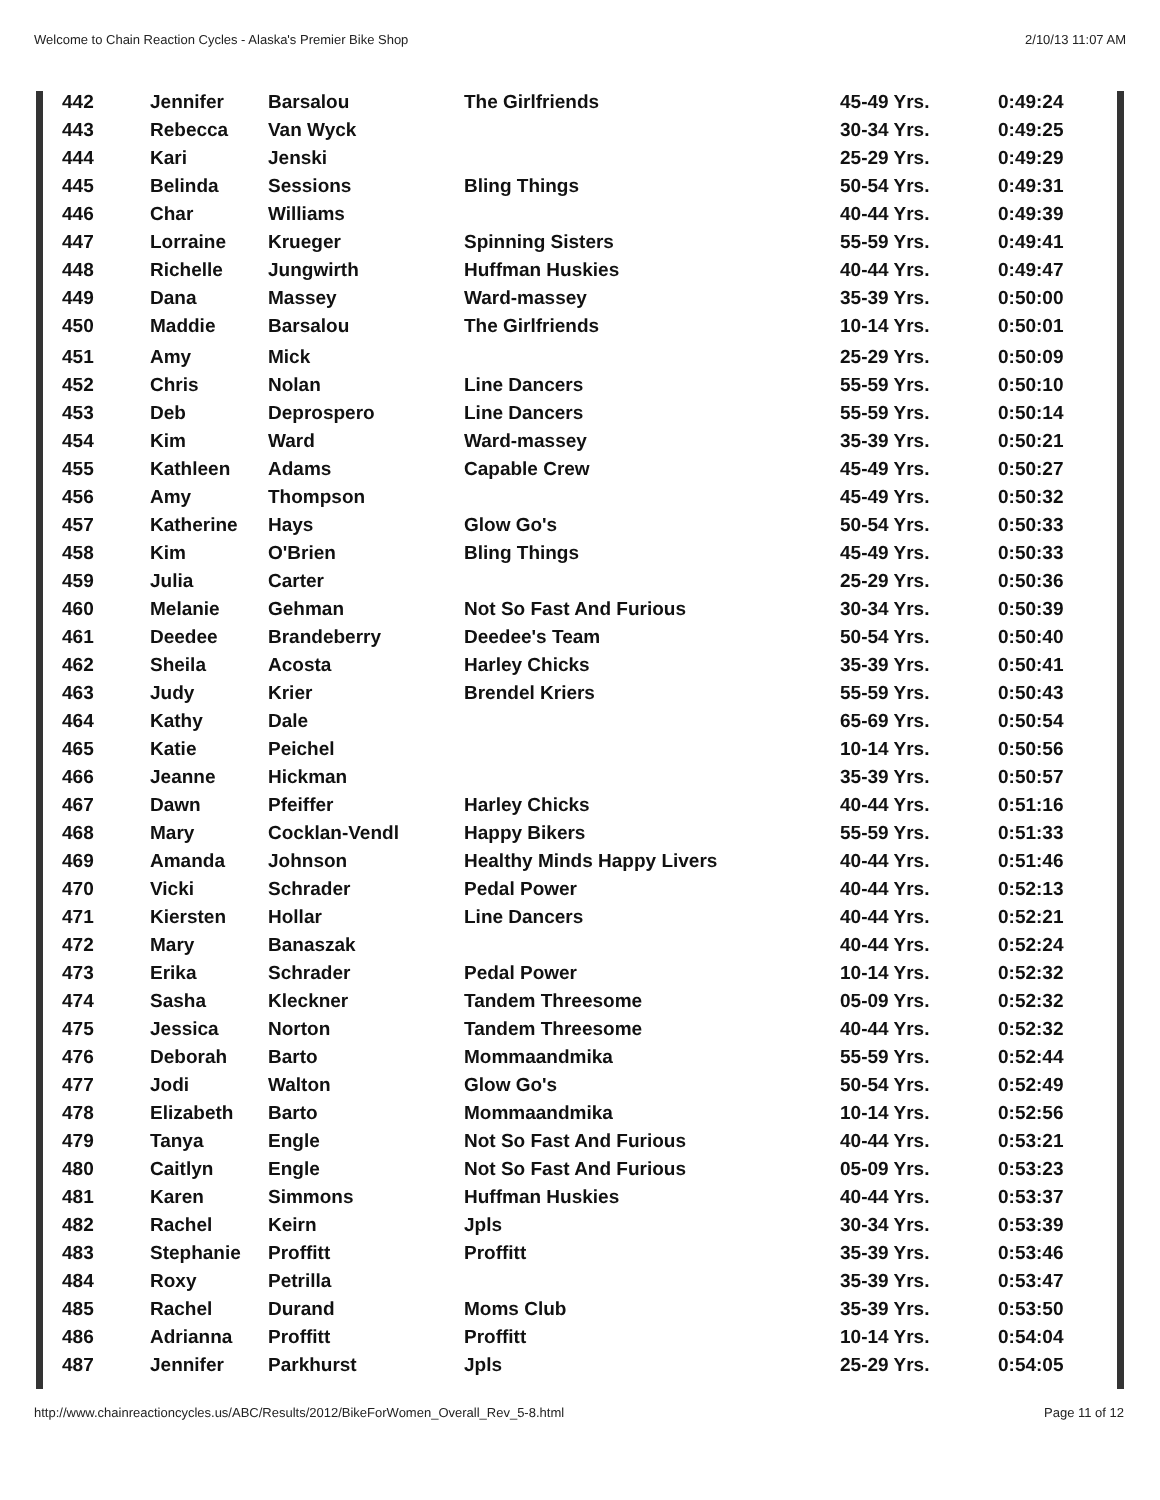Welcome to Chain Reaction Cycles - Alaska's Premier Bike Shop 2/10/13 11:07 AM
| 442 | Jennifer | Barsalou | The Girlfriends | 45-49 Yrs. | 0:49:24 |
| 443 | Rebecca | Van Wyck | | 30-34 Yrs. | 0:49:25 |
| 444 | Kari | Jenski | | 25-29 Yrs. | 0:49:29 |
| 445 | Belinda | Sessions | Bling Things | 50-54 Yrs. | 0:49:31 |
| 446 | Char | Williams | | 40-44 Yrs. | 0:49:39 |
| 447 | Lorraine | Krueger | Spinning Sisters | 55-59 Yrs. | 0:49:41 |
| 448 | Richelle | Jungwirth | Huffman Huskies | 40-44 Yrs. | 0:49:47 |
| 449 | Dana | Massey | Ward-massey | 35-39 Yrs. | 0:50:00 |
| 450 | Maddie | Barsalou | The Girlfriends | 10-14 Yrs. | 0:50:01 |
| 451 | Amy | Mick | | 25-29 Yrs. | 0:50:09 |
| 452 | Chris | Nolan | Line Dancers | 55-59 Yrs. | 0:50:10 |
| 453 | Deb | Deprospero | Line Dancers | 55-59 Yrs. | 0:50:14 |
| 454 | Kim | Ward | Ward-massey | 35-39 Yrs. | 0:50:21 |
| 455 | Kathleen | Adams | Capable Crew | 45-49 Yrs. | 0:50:27 |
| 456 | Amy | Thompson | | 45-49 Yrs. | 0:50:32 |
| 457 | Katherine | Hays | Glow Go's | 50-54 Yrs. | 0:50:33 |
| 458 | Kim | O'Brien | Bling Things | 45-49 Yrs. | 0:50:33 |
| 459 | Julia | Carter | | 25-29 Yrs. | 0:50:36 |
| 460 | Melanie | Gehman | Not So Fast And Furious | 30-34 Yrs. | 0:50:39 |
| 461 | Deedee | Brandeberry | Deedee's Team | 50-54 Yrs. | 0:50:40 |
| 462 | Sheila | Acosta | Harley Chicks | 35-39 Yrs. | 0:50:41 |
| 463 | Judy | Krier | Brendel Kriers | 55-59 Yrs. | 0:50:43 |
| 464 | Kathy | Dale | | 65-69 Yrs. | 0:50:54 |
| 465 | Katie | Peichel | | 10-14 Yrs. | 0:50:56 |
| 466 | Jeanne | Hickman | | 35-39 Yrs. | 0:50:57 |
| 467 | Dawn | Pfeiffer | Harley Chicks | 40-44 Yrs. | 0:51:16 |
| 468 | Mary | Cocklan-Vendl | Happy Bikers | 55-59 Yrs. | 0:51:33 |
| 469 | Amanda | Johnson | Healthy Minds Happy Livers | 40-44 Yrs. | 0:51:46 |
| 470 | Vicki | Schrader | Pedal Power | 40-44 Yrs. | 0:52:13 |
| 471 | Kiersten | Hollar | Line Dancers | 40-44 Yrs. | 0:52:21 |
| 472 | Mary | Banaszak | | 40-44 Yrs. | 0:52:24 |
| 473 | Erika | Schrader | Pedal Power | 10-14 Yrs. | 0:52:32 |
| 474 | Sasha | Kleckner | Tandem Threesome | 05-09 Yrs. | 0:52:32 |
| 475 | Jessica | Norton | Tandem Threesome | 40-44 Yrs. | 0:52:32 |
| 476 | Deborah | Barto | Mommaandmika | 55-59 Yrs. | 0:52:44 |
| 477 | Jodi | Walton | Glow Go's | 50-54 Yrs. | 0:52:49 |
| 478 | Elizabeth | Barto | Mommaandmika | 10-14 Yrs. | 0:52:56 |
| 479 | Tanya | Engle | Not So Fast And Furious | 40-44 Yrs. | 0:53:21 |
| 480 | Caitlyn | Engle | Not So Fast And Furious | 05-09 Yrs. | 0:53:23 |
| 481 | Karen | Simmons | Huffman Huskies | 40-44 Yrs. | 0:53:37 |
| 482 | Rachel | Keirn | Jpls | 30-34 Yrs. | 0:53:39 |
| 483 | Stephanie | Proffitt | Proffitt | 35-39 Yrs. | 0:53:46 |
| 484 | Roxy | Petrilla | | 35-39 Yrs. | 0:53:47 |
| 485 | Rachel | Durand | Moms Club | 35-39 Yrs. | 0:53:50 |
| 486 | Adrianna | Proffitt | Proffitt | 10-14 Yrs. | 0:54:04 |
| 487 | Jennifer | Parkhurst | Jpls | 25-29 Yrs. | 0:54:05 |
http://www.chainreactioncycles.us/ABC/Results/2012/BikeForWomen_Overall_Rev_5-8.html Page 11 of 12